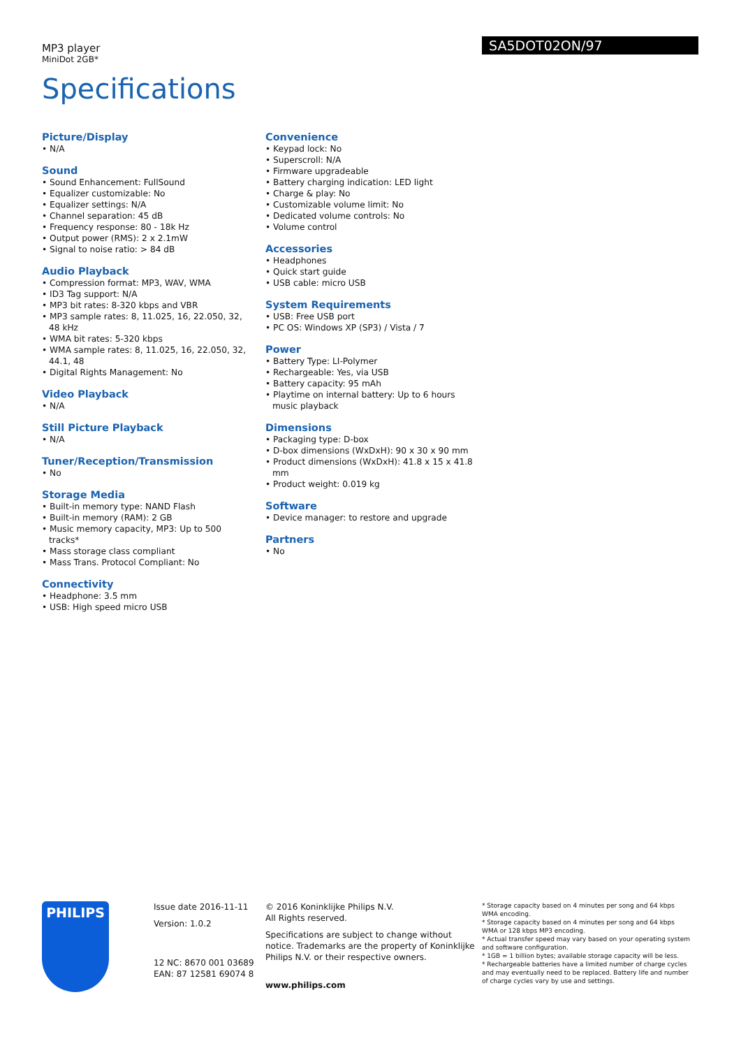MP3 player
MiniDot 2GB*
SA5DOT02ON/97
Specifications
Picture/Display
• N/A
Sound
• Sound Enhancement: FullSound
• Equalizer customizable: No
• Equalizer settings: N/A
• Channel separation: 45 dB
• Frequency response: 80 - 18k Hz
• Output power (RMS): 2 x 2.1mW
• Signal to noise ratio: > 84 dB
Audio Playback
• Compression format: MP3, WAV, WMA
• ID3 Tag support: N/A
• MP3 bit rates: 8-320 kbps and VBR
• MP3 sample rates: 8, 11.025, 16, 22.050, 32, 48 kHz
• WMA bit rates: 5-320 kbps
• WMA sample rates: 8, 11.025, 16, 22.050, 32, 44.1, 48
• Digital Rights Management: No
Video Playback
• N/A
Still Picture Playback
• N/A
Tuner/Reception/Transmission
• No
Storage Media
• Built-in memory type: NAND Flash
• Built-in memory (RAM): 2 GB
• Music memory capacity, MP3: Up to 500 tracks*
• Mass storage class compliant
• Mass Trans. Protocol Compliant: No
Connectivity
• Headphone: 3.5 mm
• USB: High speed micro USB
Convenience
• Keypad lock: No
• Superscroll: N/A
• Firmware upgradeable
• Battery charging indication: LED light
• Charge & play: No
• Customizable volume limit: No
• Dedicated volume controls: No
• Volume control
Accessories
• Headphones
• Quick start guide
• USB cable: micro USB
System Requirements
• USB: Free USB port
• PC OS: Windows XP (SP3) / Vista / 7
Power
• Battery Type: LI-Polymer
• Rechargeable: Yes, via USB
• Battery capacity: 95 mAh
• Playtime on internal battery: Up to 6 hours music playback
Dimensions
• Packaging type: D-box
• D-box dimensions (WxDxH): 90 x 30 x 90 mm
• Product dimensions (WxDxH): 41.8 x 15 x 41.8 mm
• Product weight: 0.019 kg
Software
• Device manager: to restore and upgrade
Partners
• No
PHILIPS
Issue date 2016-11-11
Version: 1.0.2
12 NC: 8670 001 03689
EAN: 87 12581 69074 8
© 2016 Koninklijke Philips N.V.
All Rights reserved.
Specifications are subject to change without notice. Trademarks are the property of Koninklijke Philips N.V. or their respective owners.
www.philips.com
* Storage capacity based on 4 minutes per song and 64 kbps WMA encoding.
* Storage capacity based on 4 minutes per song and 64 kbps WMA or 128 kbps MP3 encoding.
* Actual transfer speed may vary based on your operating system and software configuration.
* 1GB = 1 billion bytes; available storage capacity will be less.
* Rechargeable batteries have a limited number of charge cycles and may eventually need to be replaced. Battery life and number of charge cycles vary by use and settings.